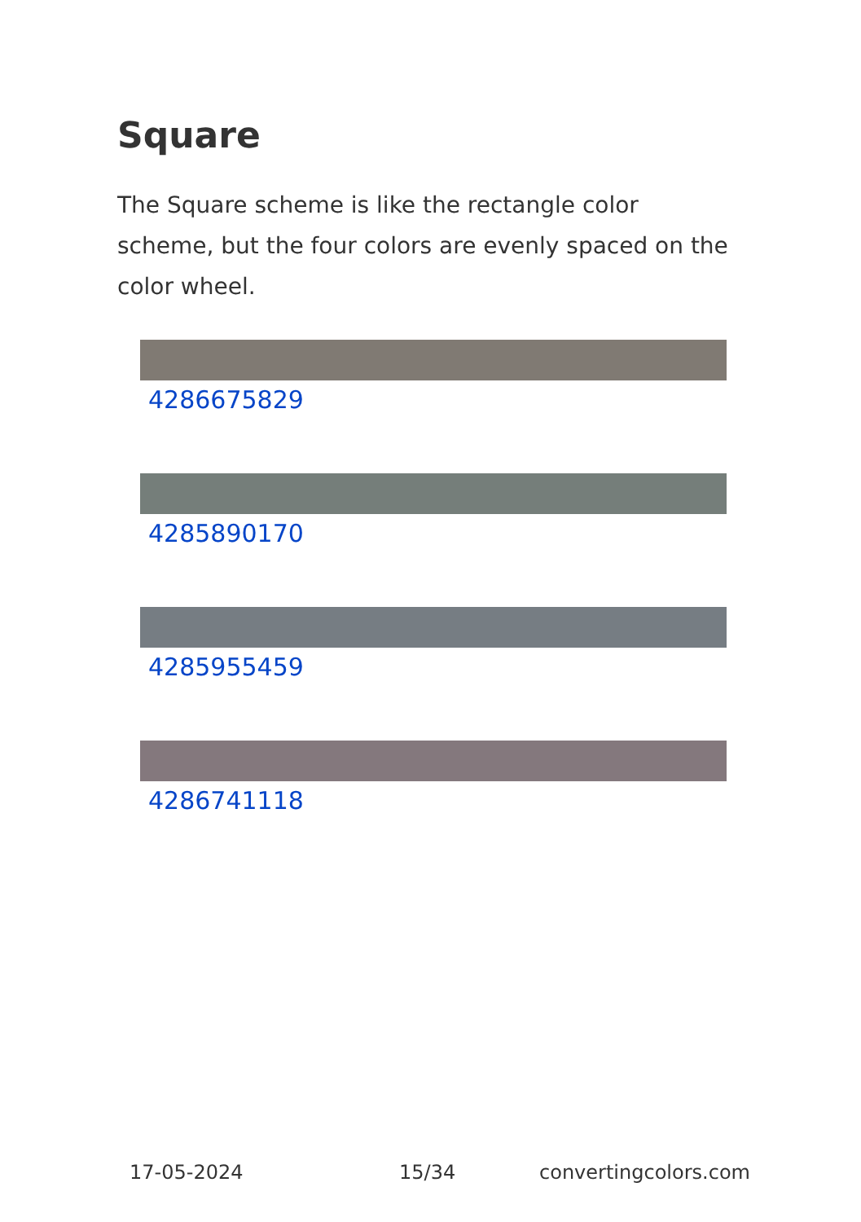Square
The Square scheme is like the rectangle color scheme, but the four colors are evenly spaced on the color wheel.
4286675829
4285890170
4285955459
4286741118
17-05-2024 15/34 convertingcolors.com